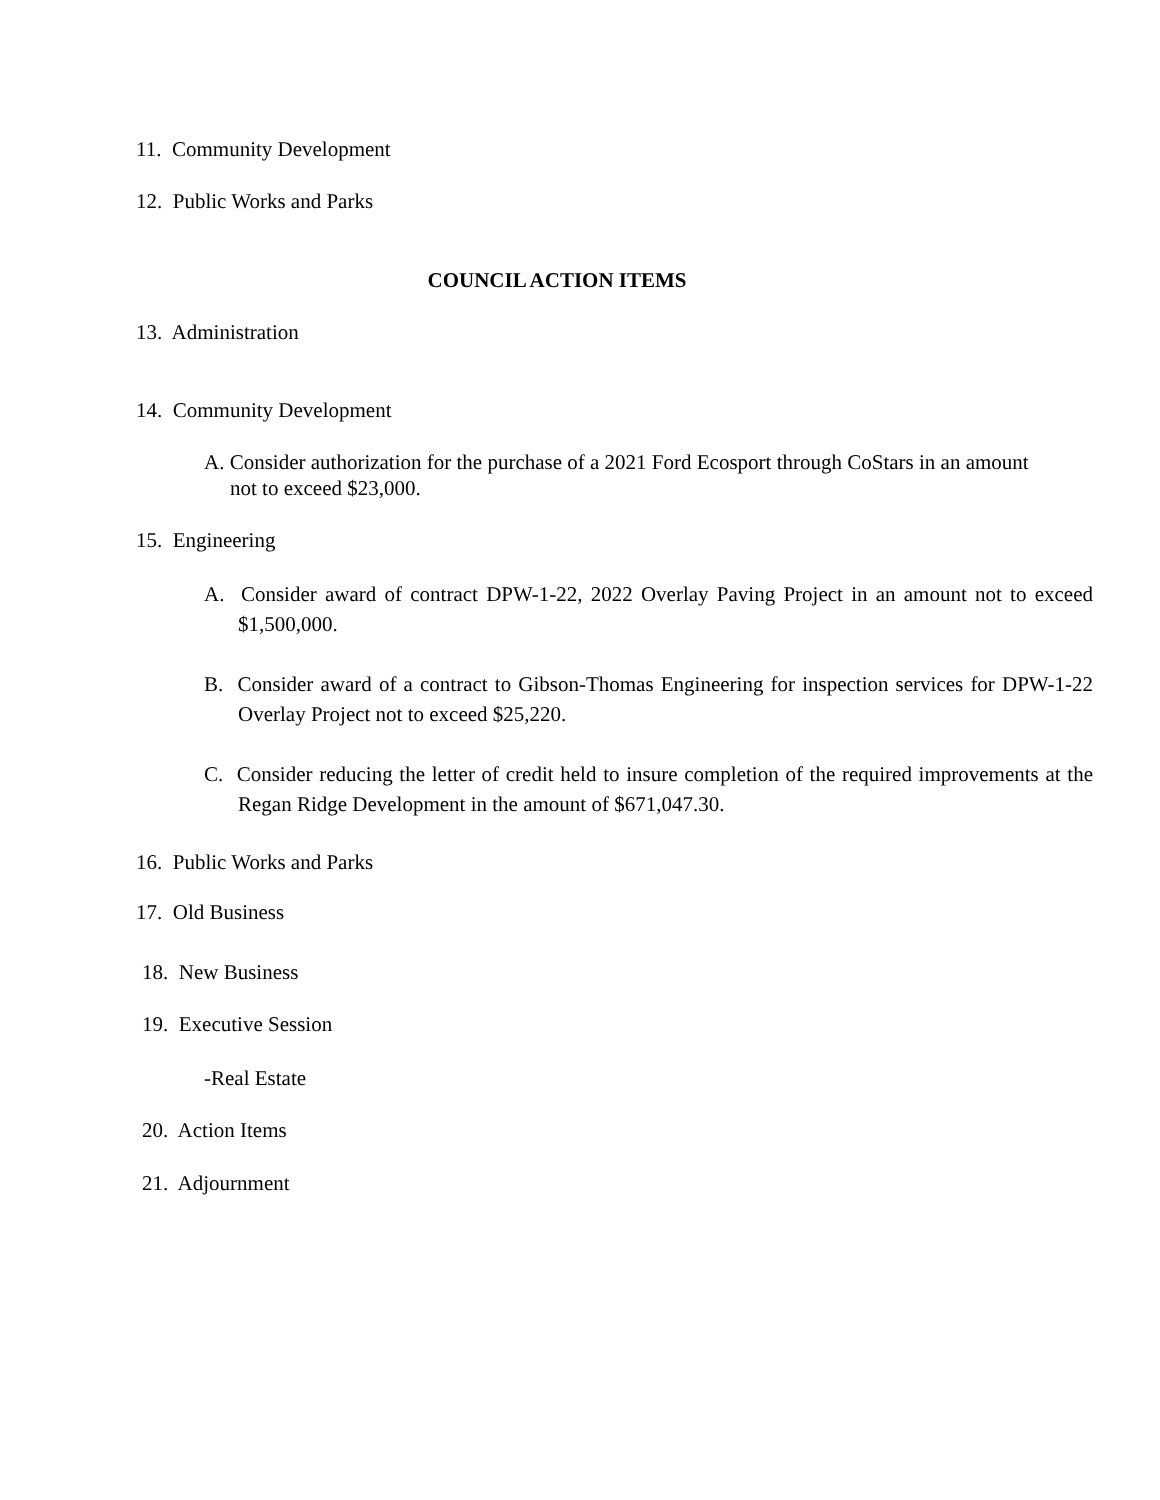11. Community Development
12. Public Works and Parks
COUNCIL ACTION ITEMS
13. Administration
14. Community Development
A. Consider authorization for the purchase of a 2021 Ford Ecosport through CoStars in an amount not to exceed $23,000.
15. Engineering
A. Consider award of contract DPW-1-22, 2022 Overlay Paving Project in an amount not to exceed $1,500,000.
B. Consider award of a contract to Gibson-Thomas Engineering for inspection services for DPW-1-22 Overlay Project not to exceed $25,220.
C. Consider reducing the letter of credit held to insure completion of the required improvements at the Regan Ridge Development in the amount of $671,047.30.
16. Public Works and Parks
17. Old Business
18. New Business
19. Executive Session
-Real Estate
20. Action Items
21. Adjournment